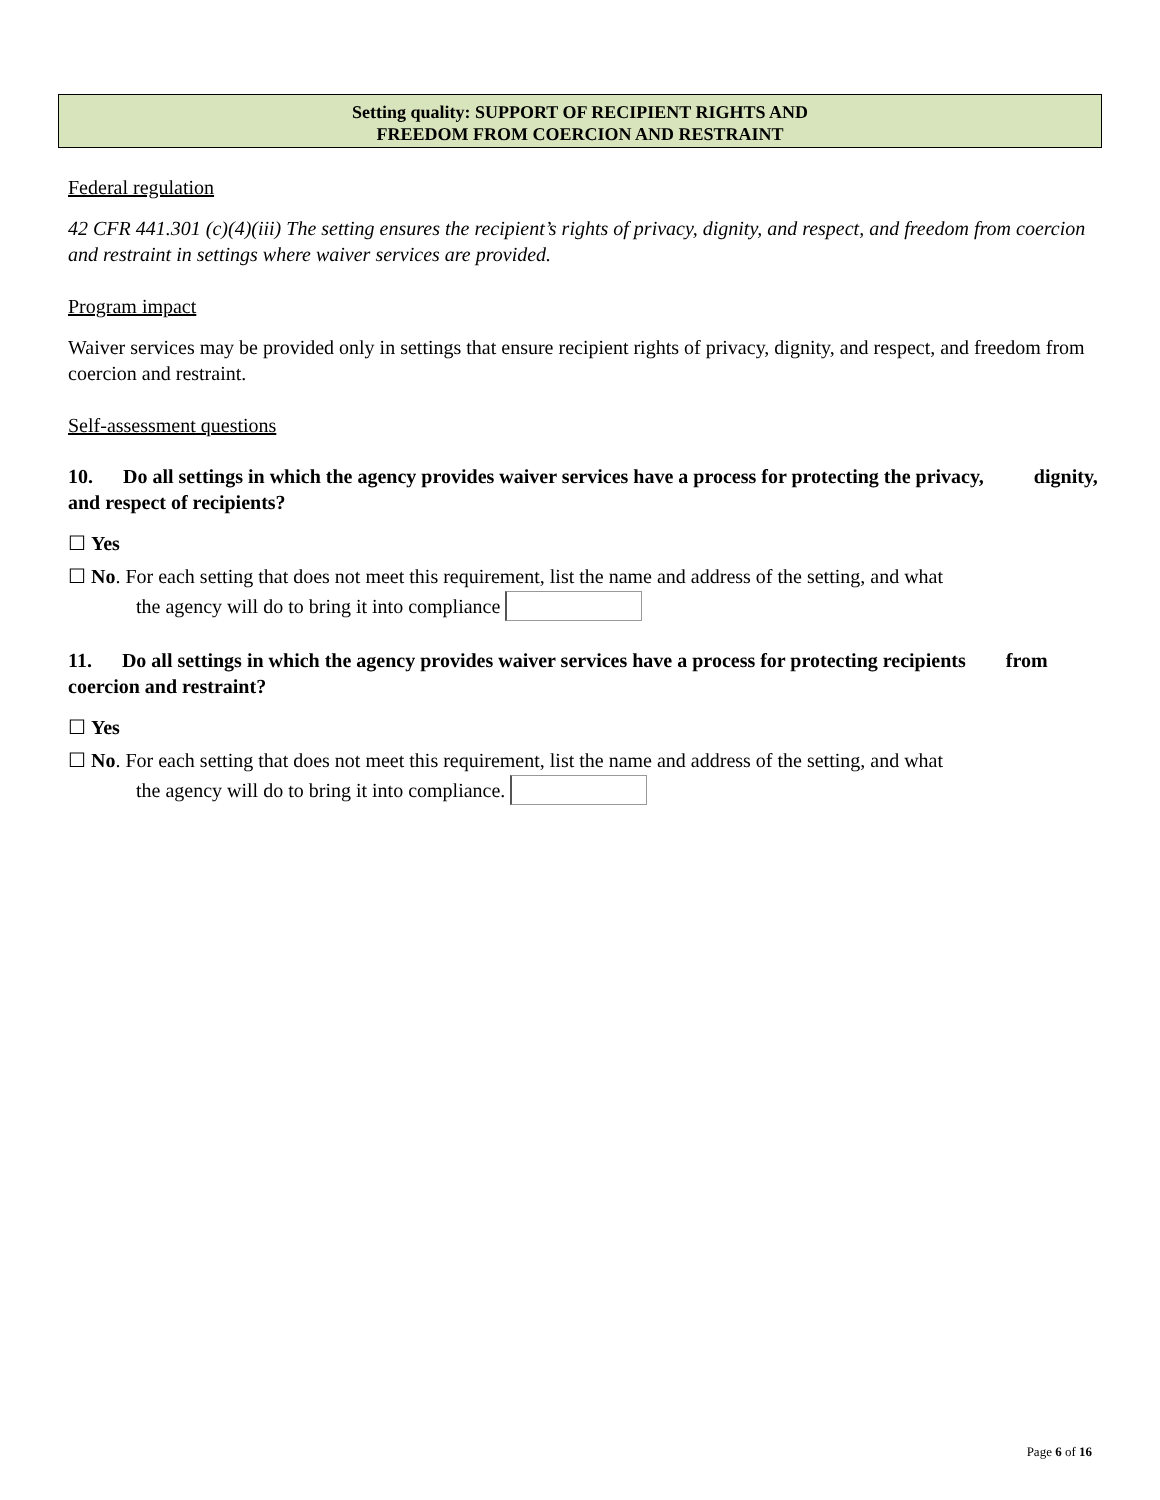Setting quality: SUPPORT OF RECIPIENT RIGHTS AND
FREEDOM FROM COERCION AND RESTRAINT
Federal regulation
42 CFR 441.301 (c)(4)(iii) The setting ensures the recipient’s rights of privacy, dignity, and respect, and freedom from coercion and restraint in settings where waiver services are provided.
Program impact
Waiver services may be provided only in settings that ensure recipient rights of privacy, dignity, and respect, and freedom from coercion and restraint.
Self-assessment questions
10. Do all settings in which the agency provides waiver services have a process for protecting the privacy, dignity, and respect of recipients?
☐ Yes
☐ No. For each setting that does not meet this requirement, list the name and address of the setting, and what
the agency will do to bring it into compliance
11. Do all settings in which the agency provides waiver services have a process for protecting recipients from coercion and restraint?
☐ Yes
☐ No. For each setting that does not meet this requirement, list the name and address of the setting, and what
the agency will do to bring it into compliance.
Page 6 of 16